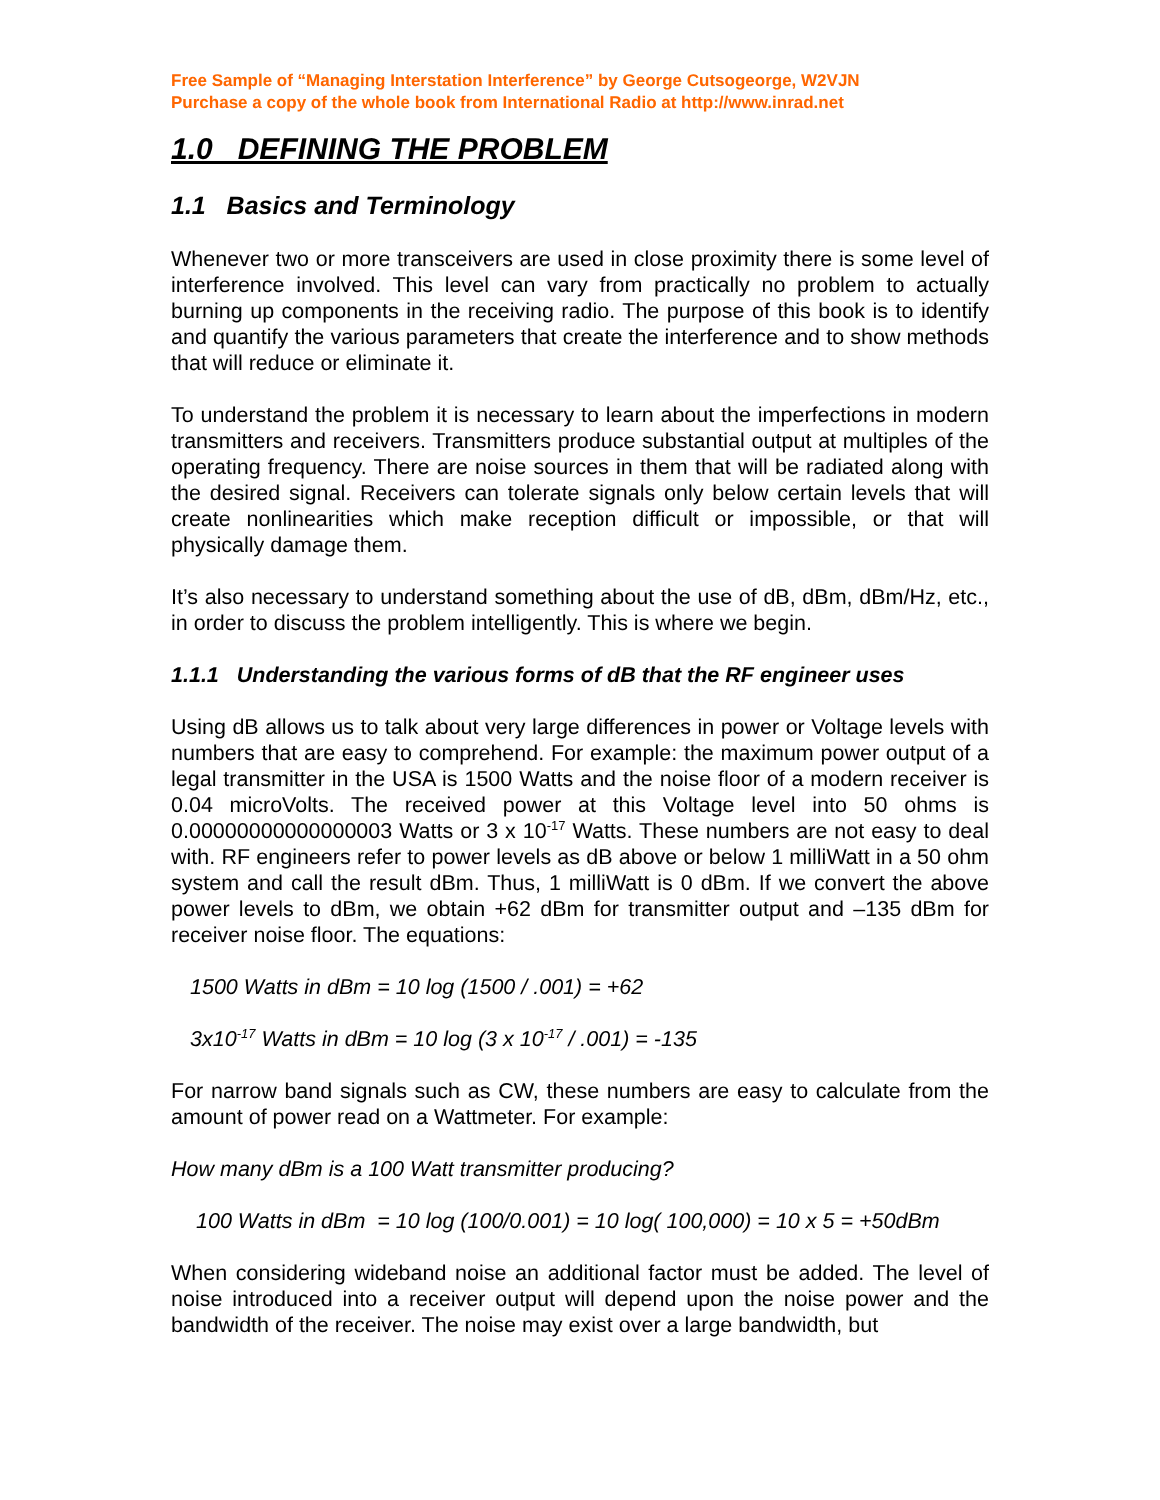Free Sample of “Managing Interstation Interference” by George Cutsogeorge, W2VJN
Purchase a copy of the whole book from International Radio at http://www.inrad.net
1.0 DEFINING THE PROBLEM
1.1 Basics and Terminology
Whenever two or more transceivers are used in close proximity there is some level of interference involved. This level can vary from practically no problem to actually burning up components in the receiving radio. The purpose of this book is to identify and quantify the various parameters that create the interference and to show methods that will reduce or eliminate it.
To understand the problem it is necessary to learn about the imperfections in modern transmitters and receivers. Transmitters produce substantial output at multiples of the operating frequency. There are noise sources in them that will be radiated along with the desired signal. Receivers can tolerate signals only below certain levels that will create nonlinearities which make reception difficult or impossible, or that will physically damage them.
It’s also necessary to understand something about the use of dB, dBm, dBm/Hz, etc., in order to discuss the problem intelligently. This is where we begin.
1.1.1 Understanding the various forms of dB that the RF engineer uses
Using dB allows us to talk about very large differences in power or Voltage levels with numbers that are easy to comprehend. For example: the maximum power output of a legal transmitter in the USA is 1500 Watts and the noise floor of a modern receiver is 0.04 microVolts. The received power at this Voltage level into 50 ohms is 0.00000000000000003 Watts or 3 x 10<sup>-17</sup> Watts. These numbers are not easy to deal with. RF engineers refer to power levels as dB above or below 1 milliWatt in a 50 ohm system and call the result dBm. Thus, 1 milliWatt is 0 dBm. If we convert the above power levels to dBm, we obtain +62 dBm for transmitter output and –135 dBm for receiver noise floor. The equations:
1500 Watts in dBm = 10 log (1500 / .001) = +62
3x10<sup>-17</sup> Watts in dBm = 10 log (3 x 10<sup>-17</sup> / .001) = -135
For narrow band signals such as CW, these numbers are easy to calculate from the amount of power read on a Wattmeter. For example:
How many dBm is a 100 Watt transmitter producing?
100 Watts in dBm = 10 log (100/0.001) = 10 log( 100,000) = 10 x 5 = +50dBm
When considering wideband noise an additional factor must be added. The level of noise introduced into a receiver output will depend upon the noise power and the bandwidth of the receiver. The noise may exist over a large bandwidth, but